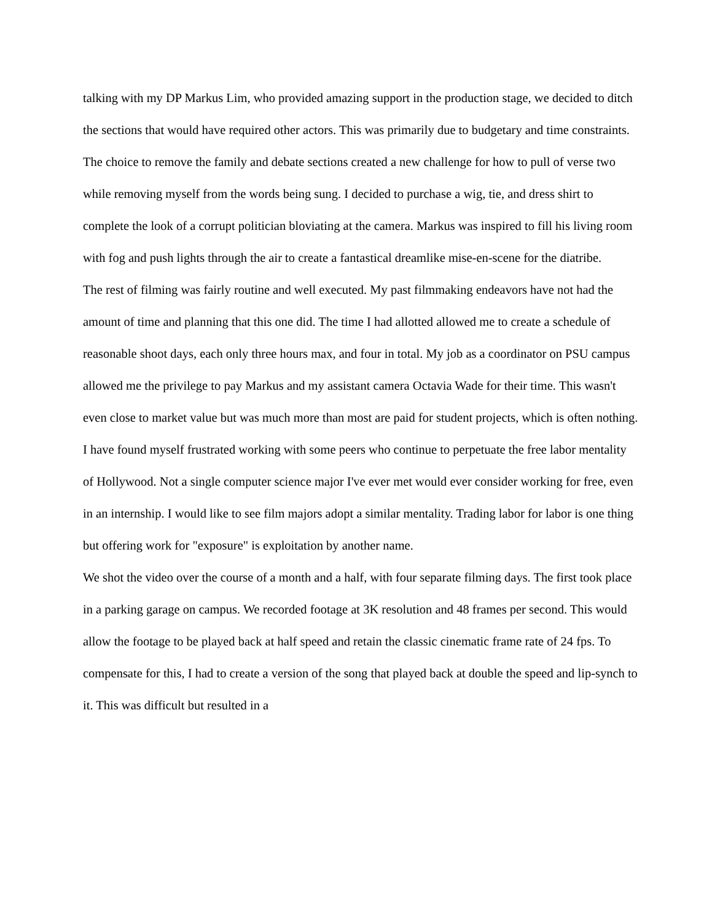talking with my DP Markus Lim, who provided amazing support in the production stage, we decided to ditch the sections that would have required other actors. This was primarily due to budgetary and time constraints.
The choice to remove the family and debate sections created a new challenge for how to pull of verse two while removing myself from the words being sung. I decided to purchase a wig, tie, and dress shirt to complete the look of a corrupt politician bloviating at the camera. Markus was inspired to fill his living room with fog and push lights through the air to create a fantastical dreamlike mise-en-scene for the diatribe.
The rest of filming was fairly routine and well executed. My past filmmaking endeavors have not had the amount of time and planning that this one did. The time I had allotted allowed me to create a schedule of reasonable shoot days, each only three hours max, and four in total. My job as a coordinator on PSU campus allowed me the privilege to pay Markus and my assistant camera Octavia Wade for their time. This wasn't even close to market value but was much more than most are paid for student projects, which is often nothing. I have found myself frustrated working with some peers who continue to perpetuate the free labor mentality of Hollywood. Not a single computer science major I've ever met would ever consider working for free, even in an internship. I would like to see film majors adopt a similar mentality. Trading labor for labor is one thing but offering work for "exposure" is exploitation by another name.
We shot the video over the course of a month and a half, with four separate filming days. The first took place in a parking garage on campus. We recorded footage at 3K resolution and 48 frames per second. This would allow the footage to be played back at half speed and retain the classic cinematic frame rate of 24 fps. To compensate for this, I had to create a version of the song that played back at double the speed and lip-synch to it. This was difficult but resulted in a